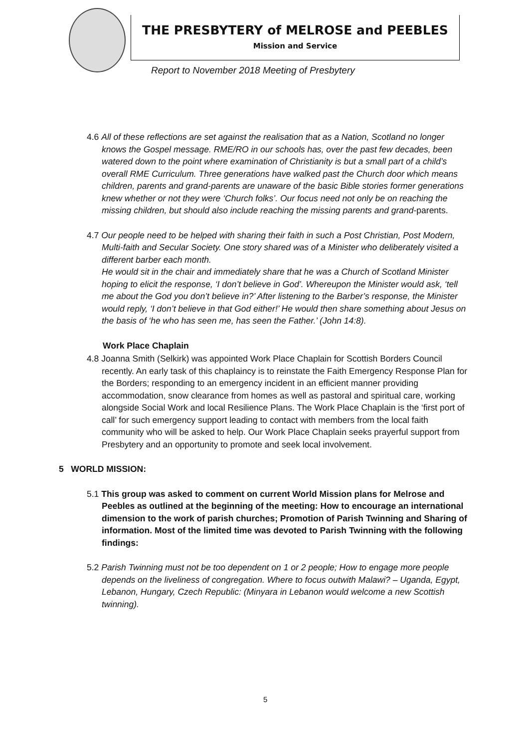THE PRESBYTERY of MELROSE and PEEBLES
Mission and Service
Report to November 2018 Meeting of Presbytery
4.6 All of these reflections are set against the realisation that as a Nation, Scotland no longer knows the Gospel message. RME/RO in our schools has, over the past few decades, been watered down to the point where examination of Christianity is but a small part of a child’s overall RME Curriculum. Three generations have walked past the Church door which means children, parents and grand-parents are unaware of the basic Bible stories former generations knew whether or not they were ‘Church folks’. Our focus need not only be on reaching the missing children, but should also include reaching the missing parents and grand-parents.
4.7 Our people need to be helped with sharing their faith in such a Post Christian, Post Modern, Multi-faith and Secular Society. One story shared was of a Minister who deliberately visited a different barber each month.
He would sit in the chair and immediately share that he was a Church of Scotland Minister hoping to elicit the response, ‘I don’t believe in God’. Whereupon the Minister would ask, ‘tell me about the God you don’t believe in?’ After listening to the Barber’s response, the Minister would reply, ‘I don’t believe in that God either!’ He would then share something about Jesus on the basis of ‘he who has seen me, has seen the Father.’ (John 14:8).
Work Place Chaplain
4.8 Joanna Smith (Selkirk) was appointed Work Place Chaplain for Scottish Borders Council recently. An early task of this chaplaincy is to reinstate the Faith Emergency Response Plan for the Borders; responding to an emergency incident in an efficient manner providing accommodation, snow clearance from homes as well as pastoral and spiritual care, working alongside Social Work and local Resilience Plans. The Work Place Chaplain is the ‘first port of call’ for such emergency support leading to contact with members from the local faith community who will be asked to help. Our Work Place Chaplain seeks prayerful support from Presbytery and an opportunity to promote and seek local involvement.
5 WORLD MISSION:
5.1 This group was asked to comment on current World Mission plans for Melrose and Peebles as outlined at the beginning of the meeting: How to encourage an international dimension to the work of parish churches; Promotion of Parish Twinning and Sharing of information. Most of the limited time was devoted to Parish Twinning with the following findings:
5.2 Parish Twinning must not be too dependent on 1 or 2 people; How to engage more people depends on the liveliness of congregation. Where to focus outwith Malawi? – Uganda, Egypt, Lebanon, Hungary, Czech Republic: (Minyara in Lebanon would welcome a new Scottish twinning).
5